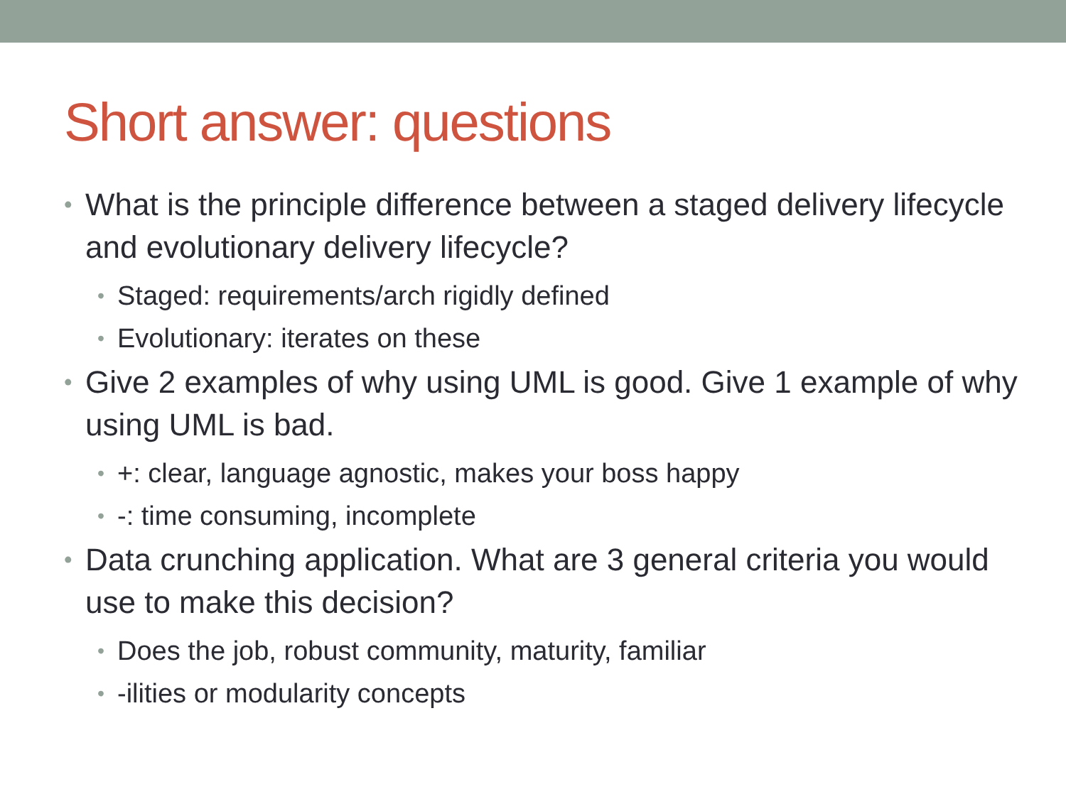Short answer: questions
• What is the principle difference between a staged delivery lifecycle and evolutionary delivery lifecycle?
• Staged: requirements/arch rigidly defined
• Evolutionary: iterates on these
• Give 2 examples of why using UML is good. Give 1 example of why using UML is bad.
• +: clear, language agnostic, makes your boss happy
• -: time consuming, incomplete
• Data crunching application. What are 3 general criteria you would use to make this decision?
• Does the job, robust community, maturity, familiar
• -ilities or modularity concepts